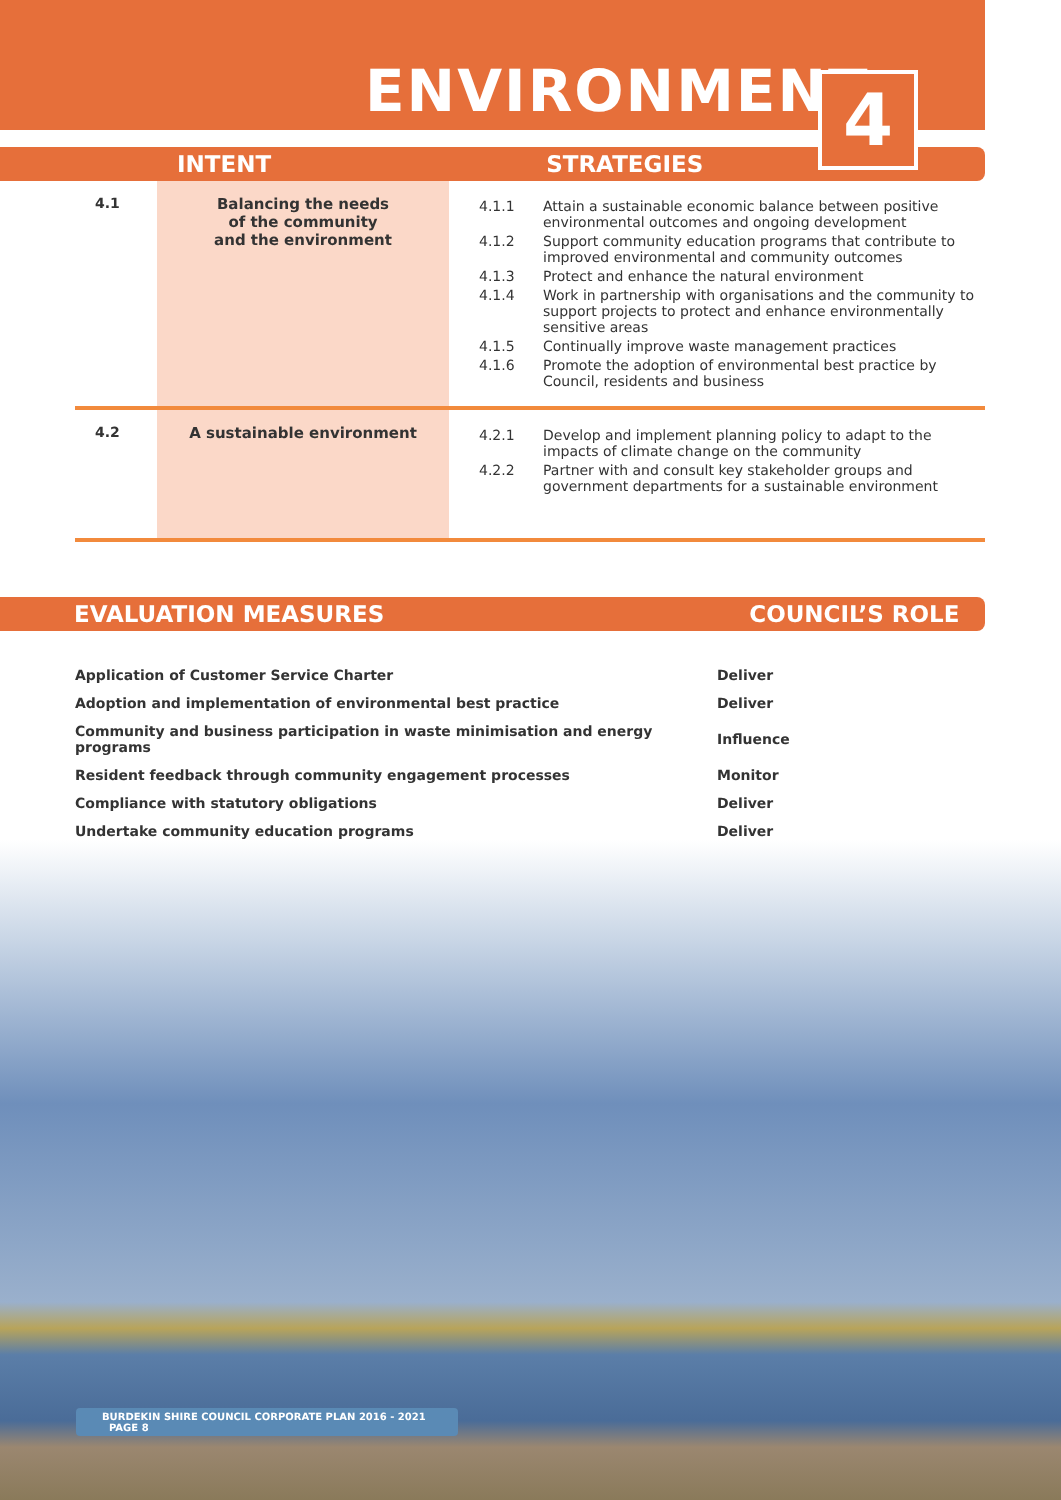ENVIRONMENT
4
INTENT STRATEGIES
| 4.1 | Balancing the needs of the community and the environment | 4.1.1 Attain a sustainable economic balance between positive environmental outcomes and ongoing development 4.1.2 Support community education programs that contribute to improved environmental and community outcomes 4.1.3 Protect and enhance the natural environment 4.1.4 Work in partnership with organisations and the community to support projects to protect and enhance environmentally sensitive areas 4.1.5 Continually improve waste management practices 4.1.6 Promote the adoption of environmental best practice by Council, residents and business |
| 4.2 | A sustainable environment | 4.2.1 Develop and implement planning policy to adapt to the impacts of climate change on the community 4.2.2 Partner with and consult key stakeholder groups and government departments for a sustainable environment |
EVALUATION MEASURES COUNCIL’S ROLE
| Application of Customer Service Charter | Deliver |
| Adoption and implementation of environmental best practice | Deliver |
| Community and business participation in waste minimisation and energy programs | Influence |
| Resident feedback through community engagement processes | Monitor |
| Compliance with statutory obligations | Deliver |
| Undertake community education programs | Deliver |
BURDEKIN SHIRE COUNCIL CORPORATE PLAN 2016 - 2021 PAGE 8